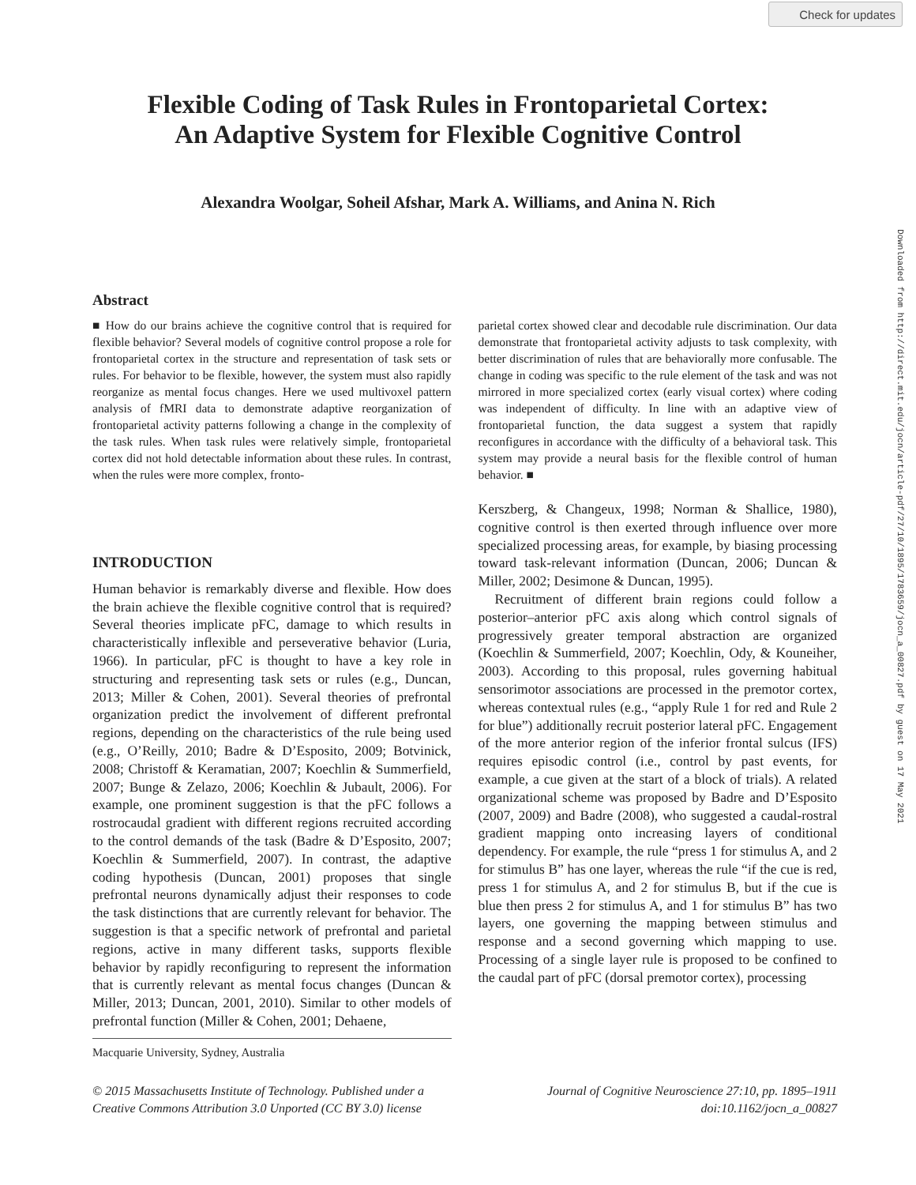Check for updates
Downloaded from http://direct.mit.edu/jocn/article-pdf/27/10/1895/1783659/jocn_a_00827.pdf by guest on 17 May 2021
Flexible Coding of Task Rules in Frontoparietal Cortex:
An Adaptive System for Flexible Cognitive Control
Alexandra Woolgar, Soheil Afshar, Mark A. Williams, and Anina N. Rich
Abstract
■ How do our brains achieve the cognitive control that is required for flexible behavior? Several models of cognitive control propose a role for frontoparietal cortex in the structure and representation of task sets or rules. For behavior to be flexible, however, the system must also rapidly reorganize as mental focus changes. Here we used multivoxel pattern analysis of fMRI data to demonstrate adaptive reorganization of frontoparietal activity patterns following a change in the complexity of the task rules. When task rules were relatively simple, frontoparietal cortex did not hold detectable information about these rules. In contrast, when the rules were more complex, fronto-
parietal cortex showed clear and decodable rule discrimination. Our data demonstrate that frontoparietal activity adjusts to task complexity, with better discrimination of rules that are behaviorally more confusable. The change in coding was specific to the rule element of the task and was not mirrored in more specialized cortex (early visual cortex) where coding was independent of difficulty. In line with an adaptive view of frontoparietal function, the data suggest a system that rapidly reconfigures in accordance with the difficulty of a behavioral task. This system may provide a neural basis for the flexible control of human behavior. ■
INTRODUCTION
Human behavior is remarkably diverse and flexible. How does the brain achieve the flexible cognitive control that is required? Several theories implicate pFC, damage to which results in characteristically inflexible and perseverative behavior (Luria, 1966). In particular, pFC is thought to have a key role in structuring and representing task sets or rules (e.g., Duncan, 2013; Miller & Cohen, 2001). Several theories of prefrontal organization predict the involvement of different prefrontal regions, depending on the characteristics of the rule being used (e.g., O’Reilly, 2010; Badre & D’Esposito, 2009; Botvinick, 2008; Christoff & Keramatian, 2007; Koechlin & Summerfield, 2007; Bunge & Zelazo, 2006; Koechlin & Jubault, 2006). For example, one prominent suggestion is that the pFC follows a rostrocaudal gradient with different regions recruited according to the control demands of the task (Badre & D’Esposito, 2007; Koechlin & Summerfield, 2007). In contrast, the adaptive coding hypothesis (Duncan, 2001) proposes that single prefrontal neurons dynamically adjust their responses to code the task distinctions that are currently relevant for behavior. The suggestion is that a specific network of prefrontal and parietal regions, active in many different tasks, supports flexible behavior by rapidly reconfiguring to represent the information that is currently relevant as mental focus changes (Duncan & Miller, 2013; Duncan, 2001, 2010). Similar to other models of prefrontal function (Miller & Cohen, 2001; Dehaene,
Macquarie University, Sydney, Australia
Kerszberg, & Changeux, 1998; Norman & Shallice, 1980), cognitive control is then exerted through influence over more specialized processing areas, for example, by biasing processing toward task-relevant information (Duncan, 2006; Duncan & Miller, 2002; Desimone & Duncan, 1995).
Recruitment of different brain regions could follow a posterior–anterior pFC axis along which control signals of progressively greater temporal abstraction are organized (Koechlin & Summerfield, 2007; Koechlin, Ody, & Kouneiher, 2003). According to this proposal, rules governing habitual sensorimotor associations are processed in the premotor cortex, whereas contextual rules (e.g., “apply Rule 1 for red and Rule 2 for blue”) additionally recruit posterior lateral pFC. Engagement of the more anterior region of the inferior frontal sulcus (IFS) requires episodic control (i.e., control by past events, for example, a cue given at the start of a block of trials). A related organizational scheme was proposed by Badre and D’Esposito (2007, 2009) and Badre (2008), who suggested a caudal-rostral gradient mapping onto increasing layers of conditional dependency. For example, the rule “press 1 for stimulus A, and 2 for stimulus B” has one layer, whereas the rule “if the cue is red, press 1 for stimulus A, and 2 for stimulus B, but if the cue is blue then press 2 for stimulus A, and 1 for stimulus B” has two layers, one governing the mapping between stimulus and response and a second governing which mapping to use. Processing of a single layer rule is proposed to be confined to the caudal part of pFC (dorsal premotor cortex), processing
© 2015 Massachusetts Institute of Technology. Published under a
Creative Commons Attribution 3.0 Unported (CC BY 3.0) license
Journal of Cognitive Neuroscience 27:10, pp. 1895–1911
doi:10.1162/jocn_a_00827